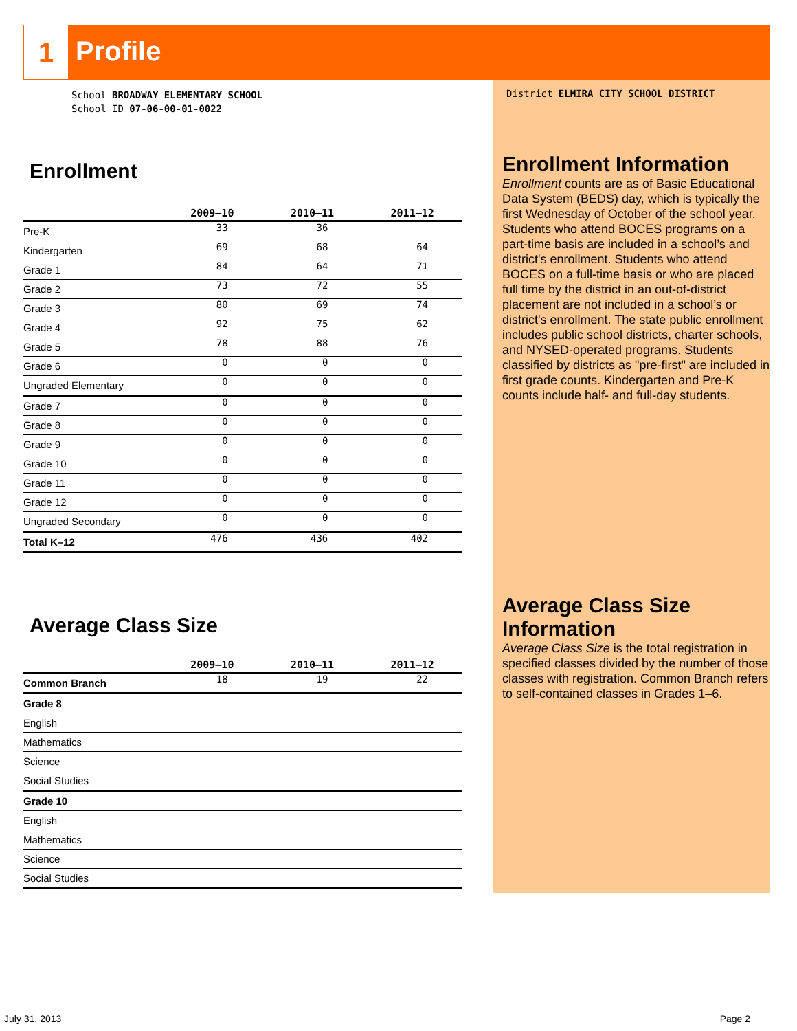1
Profile
School BROADWAY ELEMENTARY SCHOOL
School ID 07-06-00-01-0022
Enrollment
| | 2009–10 | 2010–11 | 2011–12 |
| --- | --- | --- | --- |
| Pre-K | 33 | 36 | |
| Kindergarten | 69 | 68 | 64 |
| Grade 1 | 84 | 64 | 71 |
| Grade 2 | 73 | 72 | 55 |
| Grade 3 | 80 | 69 | 74 |
| Grade 4 | 92 | 75 | 62 |
| Grade 5 | 78 | 88 | 76 |
| Grade 6 | 0 | 0 | 0 |
| Ungraded Elementary | 0 | 0 | 0 |
| Grade 7 | 0 | 0 | 0 |
| Grade 8 | 0 | 0 | 0 |
| Grade 9 | 0 | 0 | 0 |
| Grade 10 | 0 | 0 | 0 |
| Grade 11 | 0 | 0 | 0 |
| Grade 12 | 0 | 0 | 0 |
| Ungraded Secondary | 0 | 0 | 0 |
| Total K–12 | 476 | 436 | 402 |
Average Class Size
| | 2009–10 | 2010–11 | 2011–12 |
| --- | --- | --- | --- |
| Common Branch | 18 | 19 | 22 |
| Grade 8 | | | |
| English | | | |
| Mathematics | | | |
| Science | | | |
| Social Studies | | | |
| Grade 10 | | | |
| English | | | |
| Mathematics | | | |
| Science | | | |
| Social Studies | | | |
District ELMIRA CITY SCHOOL DISTRICT
Enrollment Information
Enrollment counts are as of Basic Educational Data System (BEDS) day, which is typically the first Wednesday of October of the school year. Students who attend BOCES programs on a part-time basis are included in a school’s and district's enrollment. Students who attend BOCES on a full-time basis or who are placed full time by the district in an out-of-district placement are not included in a school’s or district's enrollment. The state public enrollment includes public school districts, charter schools, and NYSED-operated programs. Students classified by districts as "pre-first" are included in first grade counts. Kindergarten and Pre-K counts include half- and full-day students.
Average Class Size Information
Average Class Size is the total registration in specified classes divided by the number of those classes with registration. Common Branch refers to self-contained classes in Grades 1–6.
July 31, 2013 Page 2